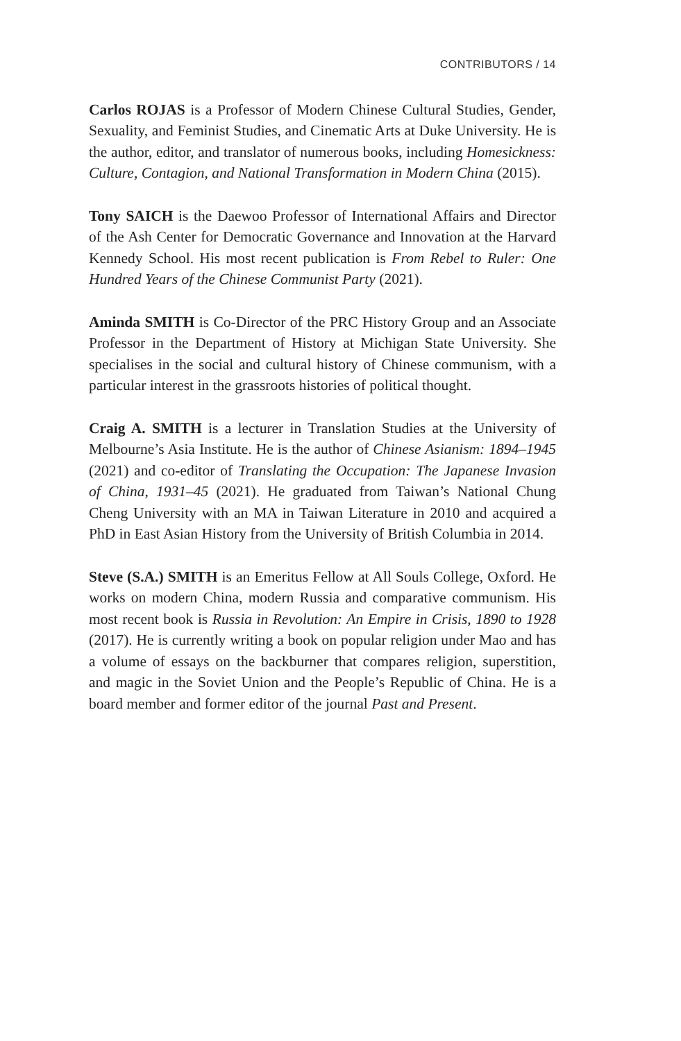CONTRIBUTORS / 14
Carlos ROJAS is a Professor of Modern Chinese Cultural Studies, Gender, Sexuality, and Feminist Studies, and Cinematic Arts at Duke University. He is the author, editor, and translator of numerous books, including Homesickness: Culture, Contagion, and National Transformation in Modern China (2015).
Tony SAICH is the Daewoo Professor of International Affairs and Director of the Ash Center for Democratic Governance and Innovation at the Harvard Kennedy School. His most recent publication is From Rebel to Ruler: One Hundred Years of the Chinese Communist Party (2021).
Aminda SMITH is Co-Director of the PRC History Group and an Associate Professor in the Department of History at Michigan State University. She specialises in the social and cultural history of Chinese communism, with a particular interest in the grassroots histories of political thought.
Craig A. SMITH is a lecturer in Translation Studies at the University of Melbourne’s Asia Institute. He is the author of Chinese Asianism: 1894–1945 (2021) and co-editor of Translating the Occupation: The Japanese Invasion of China, 1931–45 (2021). He graduated from Taiwan’s National Chung Cheng University with an MA in Taiwan Literature in 2010 and acquired a PhD in East Asian History from the University of British Columbia in 2014.
Steve (S.A.) SMITH is an Emeritus Fellow at All Souls College, Oxford. He works on modern China, modern Russia and comparative communism. His most recent book is Russia in Revolution: An Empire in Crisis, 1890 to 1928 (2017). He is currently writing a book on popular religion under Mao and has a volume of essays on the backburner that compares religion, superstition, and magic in the Soviet Union and the People’s Republic of China. He is a board member and former editor of the journal Past and Present.